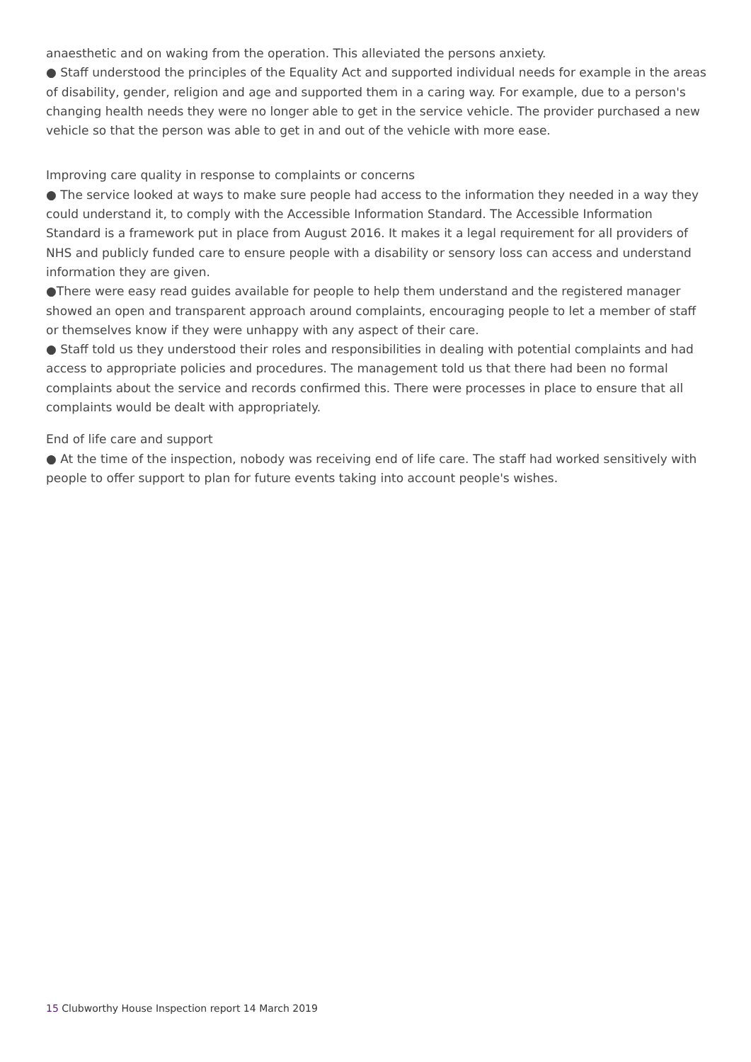anaesthetic and on waking from the operation. This alleviated the persons anxiety.
● Staff understood the principles of the Equality Act and supported individual needs for example in the areas of disability, gender, religion and age and supported them in a caring way. For example, due to a person's changing health needs they were no longer able to get in the service vehicle. The provider purchased a new vehicle so that the person was able to get in and out of the vehicle with more ease.
Improving care quality in response to complaints or concerns
● The service looked at ways to make sure people had access to the information they needed in a way they could understand it, to comply with the Accessible Information Standard. The Accessible Information Standard is a framework put in place from August 2016. It makes it a legal requirement for all providers of NHS and publicly funded care to ensure people with a disability or sensory loss can access and understand information they are given.
●There were easy read guides available for people to help them understand and the registered manager showed an open and transparent approach around complaints, encouraging people to let a member of staff or themselves know if they were unhappy with any aspect of their care.
● Staff told us they understood their roles and responsibilities in dealing with potential complaints and had access to appropriate policies and procedures. The management told us that there had been no formal complaints about the service and records confirmed this. There were processes in place to ensure that all complaints would be dealt with appropriately.
End of life care and support
● At the time of the inspection, nobody was receiving end of life care. The staff had worked sensitively with people to offer support to plan for future events taking into account people's wishes.
15 Clubworthy House Inspection report 14 March 2019